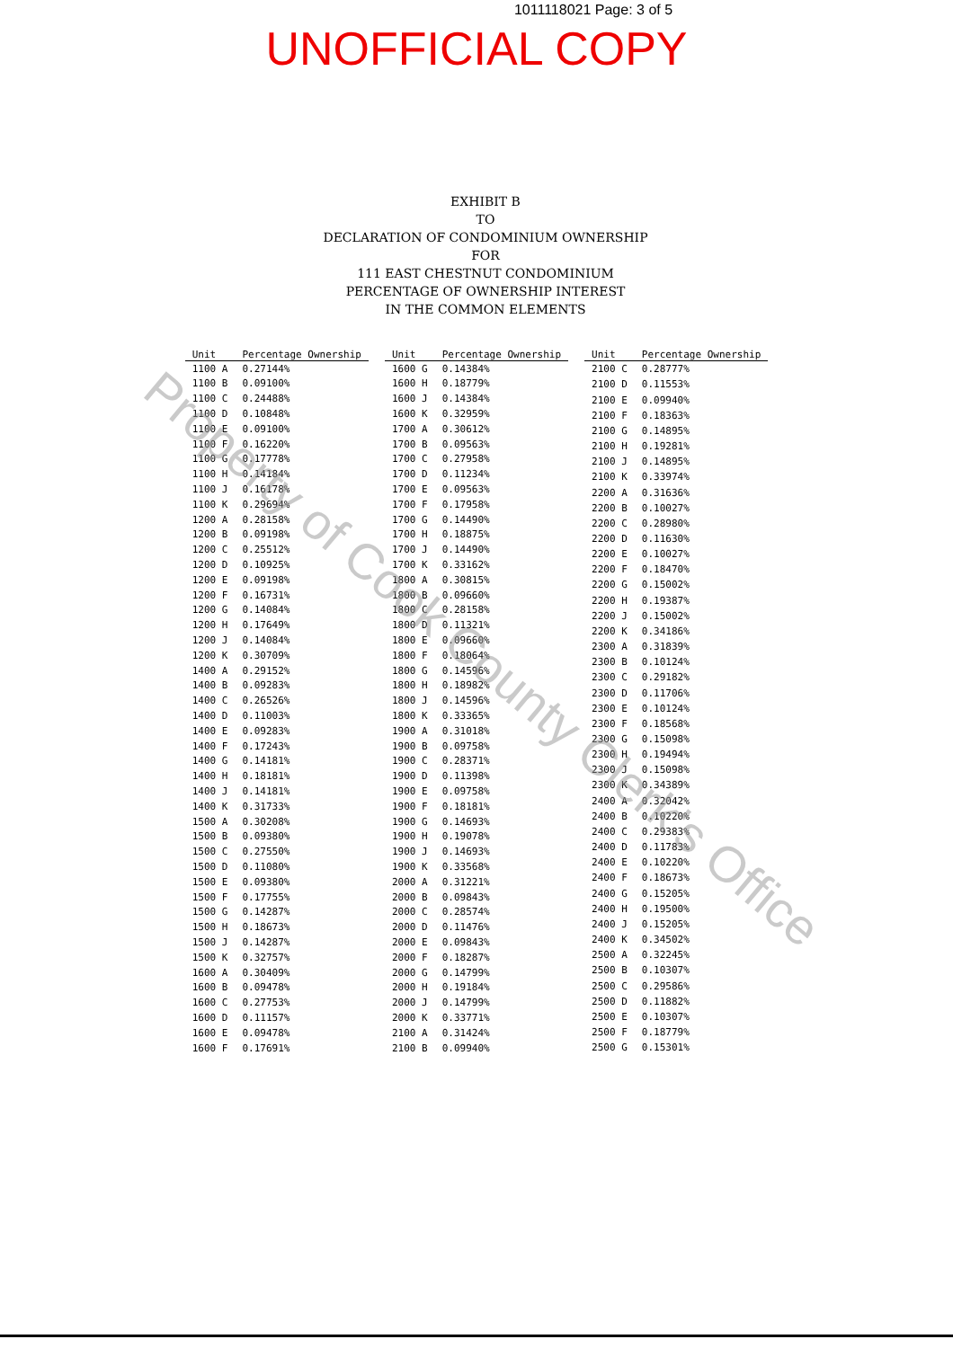1011118021 Page: 3 of 5
UNOFFICIAL COPY
EXHIBIT B
TO
DECLARATION OF CONDOMINIUM OWNERSHIP
FOR
111 EAST CHESTNUT CONDOMINIUM
PERCENTAGE OF OWNERSHIP INTEREST
IN THE COMMON ELEMENTS
| Unit | Percentage Ownership |
| --- | --- |
| 1100 A | 0.27144% |
| 1100 B | 0.09100% |
| 1100 C | 0.24488% |
| 1100 D | 0.10848% |
| 1100 E | 0.09100% |
| 1100 F | 0.16220% |
| 1100 G | 0.17778% |
| 1100 H | 0.14184% |
| 1100 J | 0.16178% |
| 1100 K | 0.29694% |
| 1200 A | 0.28158% |
| 1200 B | 0.09198% |
| 1200 C | 0.25512% |
| 1200 D | 0.10925% |
| 1200 E | 0.09198% |
| 1200 F | 0.16731% |
| 1200 G | 0.14084% |
| 1200 H | 0.17649% |
| 1200 J | 0.14084% |
| 1200 K | 0.30709% |
| 1400 A | 0.29152% |
| 1400 B | 0.09283% |
| 1400 C | 0.26526% |
| 1400 D | 0.11003% |
| 1400 E | 0.09283% |
| 1400 F | 0.17243% |
| 1400 G | 0.14181% |
| 1400 H | 0.18181% |
| 1400 J | 0.14181% |
| 1400 K | 0.31733% |
| 1500 A | 0.30208% |
| 1500 B | 0.09380% |
| 1500 C | 0.27550% |
| 1500 D | 0.11080% |
| 1500 E | 0.09380% |
| 1500 F | 0.17755% |
| 1500 G | 0.14287% |
| 1500 H | 0.18673% |
| 1500 J | 0.14287% |
| 1500 K | 0.32757% |
| 1600 A | 0.30409% |
| 1600 B | 0.09478% |
| 1600 C | 0.27753% |
| 1600 D | 0.11157% |
| 1600 E | 0.09478% |
| 1600 F | 0.17691% |
| Unit | Percentage Ownership |
| --- | --- |
| 1600 G | 0.14384% |
| 1600 H | 0.18779% |
| 1600 J | 0.14384% |
| 1600 K | 0.32959% |
| 1700 A | 0.30612% |
| 1700 B | 0.09563% |
| 1700 C | 0.27958% |
| 1700 D | 0.11234% |
| 1700 E | 0.09563% |
| 1700 F | 0.17958% |
| 1700 G | 0.14490% |
| 1700 H | 0.18875% |
| 1700 J | 0.14490% |
| 1700 K | 0.33162% |
| 1800 A | 0.30815% |
| 1800 B | 0.09660% |
| 1800 C | 0.28158% |
| 1800 D | 0.11321% |
| 1800 E | 0.09660% |
| 1800 F | 0.18064% |
| 1800 G | 0.14596% |
| 1800 H | 0.18982% |
| 1800 J | 0.14596% |
| 1800 K | 0.33365% |
| 1900 A | 0.31018% |
| 1900 B | 0.09758% |
| 1900 C | 0.28371% |
| 1900 D | 0.11398% |
| 1900 E | 0.09758% |
| 1900 F | 0.18181% |
| 1900 G | 0.14693% |
| 1900 H | 0.19078% |
| 1900 J | 0.14693% |
| 1900 K | 0.33568% |
| 2000 A | 0.31221% |
| 2000 B | 0.09843% |
| 2000 C | 0.28574% |
| 2000 D | 0.11476% |
| 2000 E | 0.09843% |
| 2000 F | 0.18287% |
| 2000 G | 0.14799% |
| 2000 H | 0.19184% |
| 2000 J | 0.14799% |
| 2000 K | 0.33771% |
| 2100 A | 0.31424% |
| 2100 B | 0.09940% |
| Unit | Percentage Ownership |
| --- | --- |
| 2100 C | 0.28777% |
| 2100 D | 0.11553% |
| 2100 E | 0.09940% |
| 2100 F | 0.18363% |
| 2100 G | 0.14895% |
| 2100 H | 0.19281% |
| 2100 J | 0.14895% |
| 2100 K | 0.33974% |
| 2200 A | 0.31636% |
| 2200 B | 0.10027% |
| 2200 C | 0.28980% |
| 2200 D | 0.11630% |
| 2200 E | 0.10027% |
| 2200 F | 0.18470% |
| 2200 G | 0.15002% |
| 2200 H | 0.19387% |
| 2200 J | 0.15002% |
| 2200 K | 0.34186% |
| 2300 A | 0.31839% |
| 2300 B | 0.10124% |
| 2300 C | 0.29182% |
| 2300 D | 0.11706% |
| 2300 E | 0.10124% |
| 2300 F | 0.18568% |
| 2300 G | 0.15098% |
| 2300 H | 0.19494% |
| 2300 J | 0.15098% |
| 2300 K | 0.34389% |
| 2400 A | 0.32042% |
| 2400 B | 0.10220% |
| 2400 C | 0.29383% |
| 2400 D | 0.11783% |
| 2400 E | 0.10220% |
| 2400 F | 0.18673% |
| 2400 G | 0.15205% |
| 2400 H | 0.19500% |
| 2400 J | 0.15205% |
| 2400 K | 0.34502% |
| 2500 A | 0.32245% |
| 2500 B | 0.10307% |
| 2500 C | 0.29586% |
| 2500 D | 0.11882% |
| 2500 E | 0.10307% |
| 2500 F | 0.18779% |
| 2500 G | 0.15301% |
Property of Cook County Clerk's Office